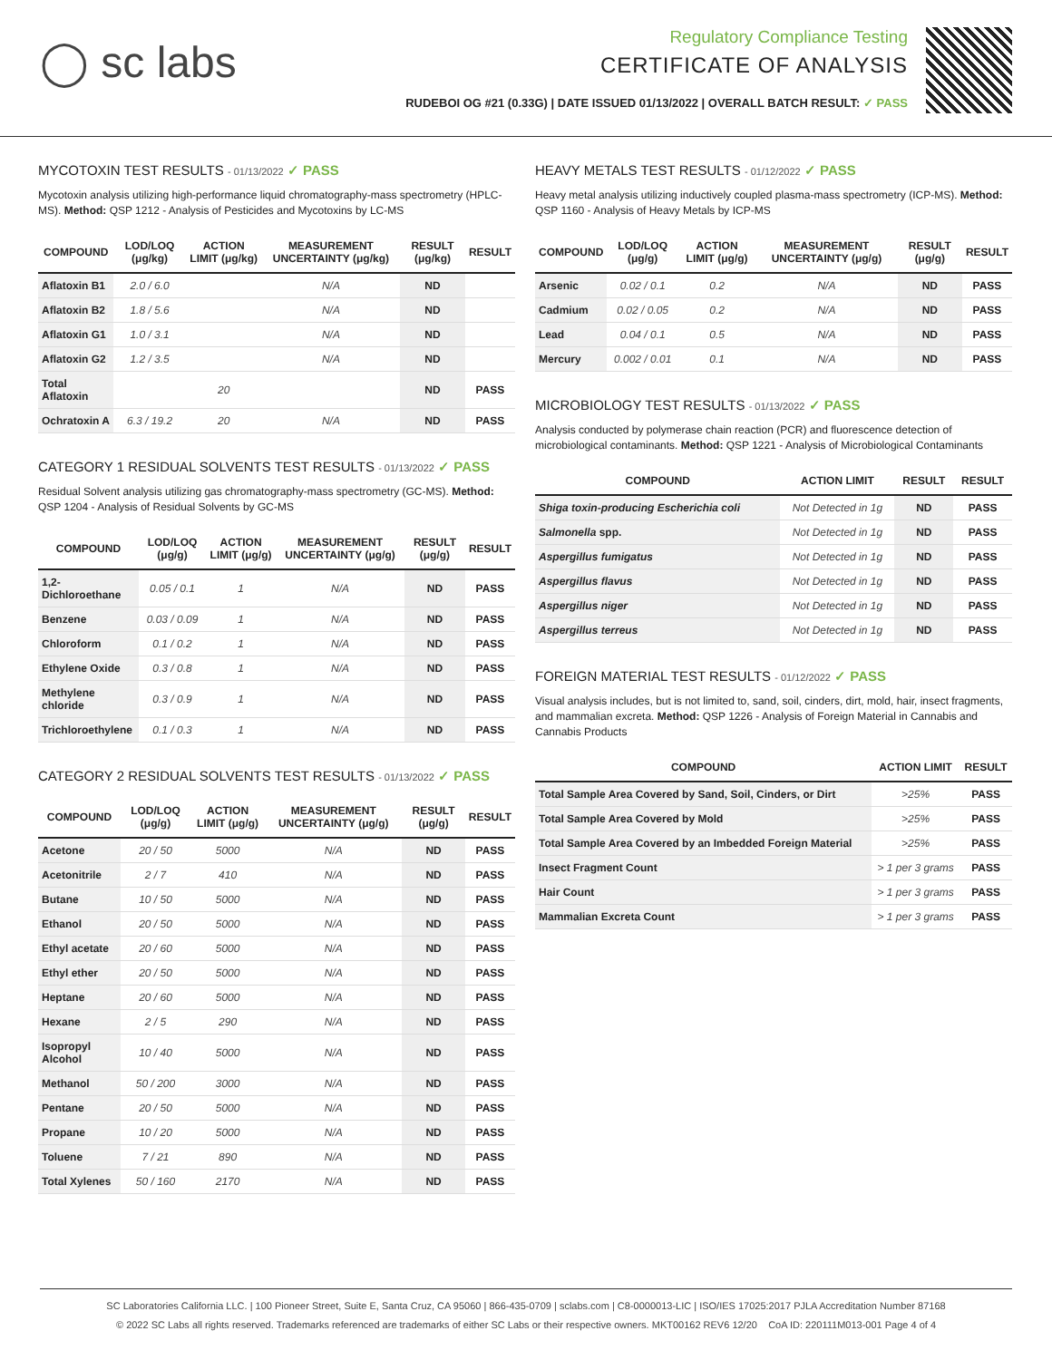◯ sc labs
Regulatory Compliance Testing
CERTIFICATE OF ANALYSIS
RUDEBOI OG #21 (0.33G) | DATE ISSUED 01/13/2022 | OVERALL BATCH RESULT: ✓ PASS
MYCOTOXIN TEST RESULTS - 01/13/2022 ✓ PASS
Mycotoxin analysis utilizing high-performance liquid chromatography-mass spectrometry (HPLC-MS). Method: QSP 1212 - Analysis of Pesticides and Mycotoxins by LC-MS
| COMPOUND | LOD/LOQ (μg/kg) | ACTION LIMIT (μg/kg) | MEASUREMENT UNCERTAINTY (μg/kg) | RESULT (μg/kg) | RESULT |
| --- | --- | --- | --- | --- | --- |
| Aflatoxin B1 | 2.0 / 6.0 | | N/A | ND | |
| Aflatoxin B2 | 1.8 / 5.6 | | N/A | ND | |
| Aflatoxin G1 | 1.0 / 3.1 | | N/A | ND | |
| Aflatoxin G2 | 1.2 / 3.5 | | N/A | ND | |
| Total Aflatoxin | | 20 | | ND | PASS |
| Ochratoxin A | 6.3 / 19.2 | 20 | N/A | ND | PASS |
CATEGORY 1 RESIDUAL SOLVENTS TEST RESULTS - 01/13/2022 ✓ PASS
Residual Solvent analysis utilizing gas chromatography-mass spectrometry (GC-MS). Method: QSP 1204 - Analysis of Residual Solvents by GC-MS
| COMPOUND | LOD/LOQ (μg/g) | ACTION LIMIT (μg/g) | MEASUREMENT UNCERTAINTY (μg/g) | RESULT (μg/g) | RESULT |
| --- | --- | --- | --- | --- | --- |
| 1,2-Dichloroethane | 0.05 / 0.1 | 1 | N/A | ND | PASS |
| Benzene | 0.03 / 0.09 | 1 | N/A | ND | PASS |
| Chloroform | 0.1 / 0.2 | 1 | N/A | ND | PASS |
| Ethylene Oxide | 0.3 / 0.8 | 1 | N/A | ND | PASS |
| Methylene chloride | 0.3 / 0.9 | 1 | N/A | ND | PASS |
| Trichloroethylene | 0.1 / 0.3 | 1 | N/A | ND | PASS |
CATEGORY 2 RESIDUAL SOLVENTS TEST RESULTS - 01/13/2022 ✓ PASS
| COMPOUND | LOD/LOQ (μg/g) | ACTION LIMIT (μg/g) | MEASUREMENT UNCERTAINTY (μg/g) | RESULT (μg/g) | RESULT |
| --- | --- | --- | --- | --- | --- |
| Acetone | 20 / 50 | 5000 | N/A | ND | PASS |
| Acetonitrile | 2 / 7 | 410 | N/A | ND | PASS |
| Butane | 10 / 50 | 5000 | N/A | ND | PASS |
| Ethanol | 20 / 50 | 5000 | N/A | ND | PASS |
| Ethyl acetate | 20 / 60 | 5000 | N/A | ND | PASS |
| Ethyl ether | 20 / 50 | 5000 | N/A | ND | PASS |
| Heptane | 20 / 60 | 5000 | N/A | ND | PASS |
| Hexane | 2 / 5 | 290 | N/A | ND | PASS |
| Isopropyl Alcohol | 10 / 40 | 5000 | N/A | ND | PASS |
| Methanol | 50 / 200 | 3000 | N/A | ND | PASS |
| Pentane | 20 / 50 | 5000 | N/A | ND | PASS |
| Propane | 10 / 20 | 5000 | N/A | ND | PASS |
| Toluene | 7 / 21 | 890 | N/A | ND | PASS |
| Total Xylenes | 50 / 160 | 2170 | N/A | ND | PASS |
HEAVY METALS TEST RESULTS - 01/12/2022 ✓ PASS
Heavy metal analysis utilizing inductively coupled plasma-mass spectrometry (ICP-MS). Method: QSP 1160 - Analysis of Heavy Metals by ICP-MS
| COMPOUND | LOD/LOQ (μg/g) | ACTION LIMIT (μg/g) | MEASUREMENT UNCERTAINTY (μg/g) | RESULT (μg/g) | RESULT |
| --- | --- | --- | --- | --- | --- |
| Arsenic | 0.02 / 0.1 | 0.2 | N/A | ND | PASS |
| Cadmium | 0.02 / 0.05 | 0.2 | N/A | ND | PASS |
| Lead | 0.04 / 0.1 | 0.5 | N/A | ND | PASS |
| Mercury | 0.002 / 0.01 | 0.1 | N/A | ND | PASS |
MICROBIOLOGY TEST RESULTS - 01/13/2022 ✓ PASS
Analysis conducted by polymerase chain reaction (PCR) and fluorescence detection of microbiological contaminants. Method: QSP 1221 - Analysis of Microbiological Contaminants
| COMPOUND | ACTION LIMIT | RESULT | RESULT |
| --- | --- | --- | --- |
| Shiga toxin-producing Escherichia coli | Not Detected in 1g | ND | PASS |
| Salmonella spp. | Not Detected in 1g | ND | PASS |
| Aspergillus fumigatus | Not Detected in 1g | ND | PASS |
| Aspergillus flavus | Not Detected in 1g | ND | PASS |
| Aspergillus niger | Not Detected in 1g | ND | PASS |
| Aspergillus terreus | Not Detected in 1g | ND | PASS |
FOREIGN MATERIAL TEST RESULTS - 01/12/2022 ✓ PASS
Visual analysis includes, but is not limited to, sand, soil, cinders, dirt, mold, hair, insect fragments, and mammalian excreta. Method: QSP 1226 - Analysis of Foreign Material in Cannabis and Cannabis Products
| COMPOUND | ACTION LIMIT | RESULT |
| --- | --- | --- |
| Total Sample Area Covered by Sand, Soil, Cinders, or Dirt | >25% | PASS |
| Total Sample Area Covered by Mold | >25% | PASS |
| Total Sample Area Covered by an Imbedded Foreign Material | >25% | PASS |
| Insect Fragment Count | > 1 per 3 grams | PASS |
| Hair Count | > 1 per 3 grams | PASS |
| Mammalian Excreta Count | > 1 per 3 grams | PASS |
SC Laboratories California LLC. | 100 Pioneer Street, Suite E, Santa Cruz, CA 95060 | 866-435-0709 | sclabs.com | C8-0000013-LIC | ISO/IES 17025:2017 PJLA Accreditation Number 87168
© 2022 SC Labs all rights reserved. Trademarks referenced are trademarks of either SC Labs or their respective owners. MKT00162 REV6 12/20 CoA ID: 220111M013-001 Page 4 of 4